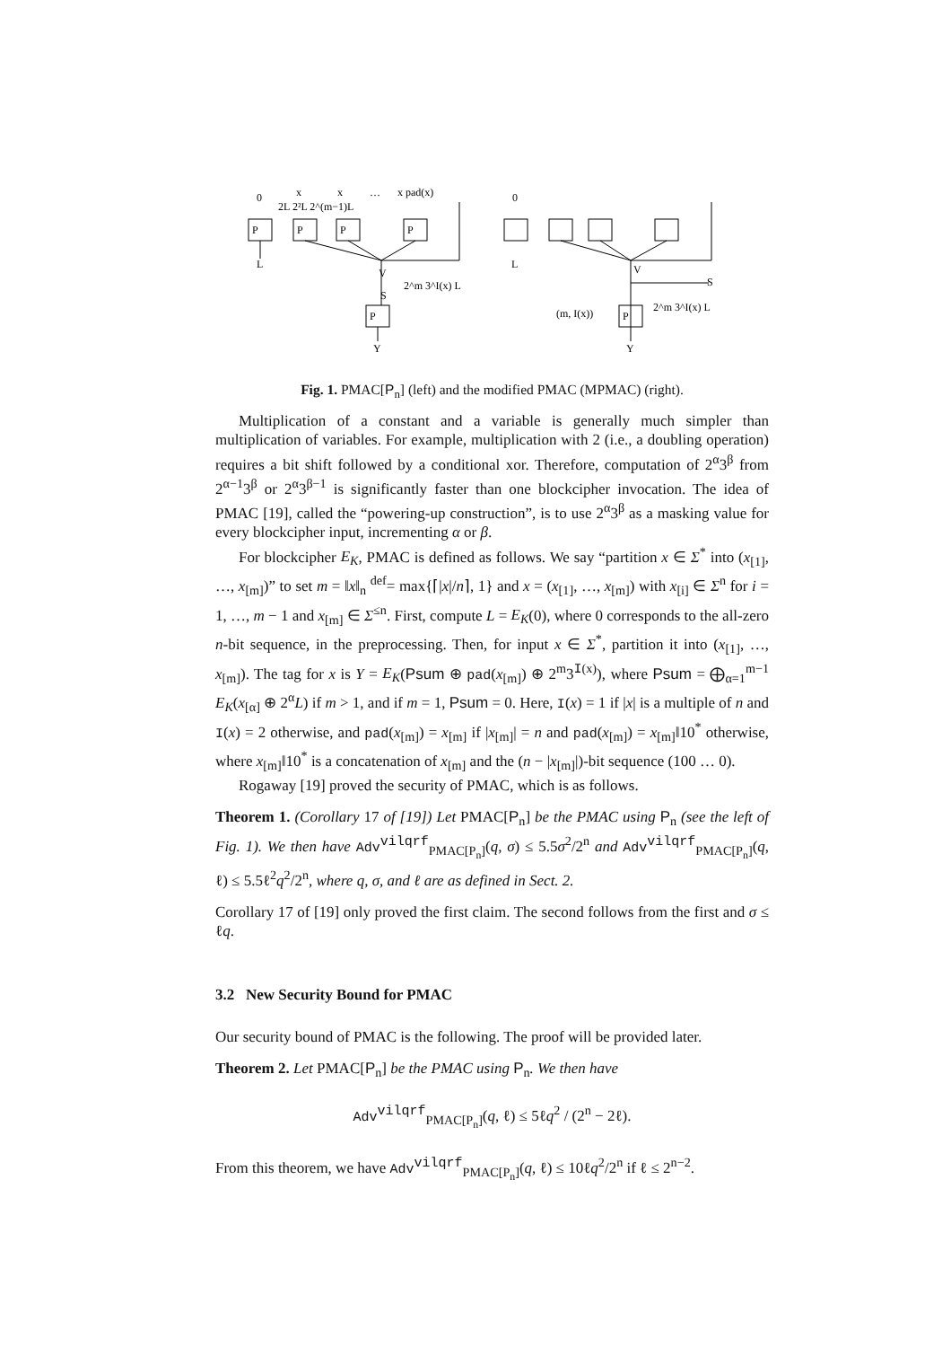0
x
x
…
x pad(x)
2L 2²L 2^(m−1)L
P
P
P
P
L
V
2^m 3^I(x) L
S
P
Y
0
L
V
S
(m, I(x))
P
2^m 3^I(x) L
Y
Fig. 1. PMAC[P<sub>n</sub>] (left) and the modified PMAC (MPMAC) (right).
Multiplication of a constant and a variable is generally much simpler than multiplication of variables. For example, multiplication with 2 (i.e., a doubling operation) requires a bit shift followed by a conditional xor. Therefore, computation of 2<sup>α</sup>3<sup>β</sup> from 2<sup>α−1</sup>3<sup>β</sup> or 2<sup>α</sup>3<sup>β−1</sup> is significantly faster than one blockcipher invocation. The idea of PMAC [19], called the “powering-up construction”, is to use 2<sup>α</sup>3<sup>β</sup> as a masking value for every blockcipher input, incrementing α or β.
For blockcipher E<sub>K</sub>, PMAC is defined as follows. We say “partition x ∈ Σ<sup>*</sup> into (x<sub>[1]</sub>, …, x<sub>[m]</sub>)” to set m = ‖x‖<sub>n</sub> <sup>def</sup>= max{⌈|x|/n⌉, 1} and x = (x<sub>[1]</sub>, …, x<sub>[m]</sub>) with x<sub>[i]</sub> ∈ Σ<sup>n</sup> for i = 1, …, m − 1 and x<sub>[m]</sub> ∈ Σ<sup>≤n</sup>. First, compute L = E<sub>K</sub>(0), where 0 corresponds to the all-zero n-bit sequence, in the preprocessing. Then, for input x ∈ Σ<sup>*</sup>, partition it into (x<sub>[1]</sub>, …, x<sub>[m]</sub>). The tag for x is Y = E<sub>K</sub>(Psum ⊕ pad(x<sub>[m]</sub>) ⊕ 2<sup>m</sup>3<sup>I(x)</sup>), where Psum = ⨁<sub>α=1</sub><sup>m−1</sup> E<sub>K</sub>(x<sub>[α]</sub> ⊕ 2<sup>α</sup>L) if m > 1, and if m = 1, Psum = 0. Here, I(x) = 1 if |x| is a multiple of n and I(x) = 2 otherwise, and pad(x<sub>[m]</sub>) = x<sub>[m]</sub> if |x<sub>[m]</sub>| = n and pad(x<sub>[m]</sub>) = x<sub>[m]</sub>‖10<sup>*</sup> otherwise, where x<sub>[m]</sub>‖10<sup>*</sup> is a concatenation of x<sub>[m]</sub> and the (n − |x<sub>[m]</sub>|)-bit sequence (100 … 0).
Rogaway [19] proved the security of PMAC, which is as follows.
Theorem 1. (Corollary 17 of [19]) Let PMAC[P<sub>n</sub>] be the PMAC using P<sub>n</sub> (see the left of Fig. 1). We then have Adv<sup>vilqrf</sup><sub>PMAC[P<sub>n</sub>]</sub>(q, σ) ≤ 5.5σ<sup>2</sup>/2<sup>n</sup> and Adv<sup>vilqrf</sup><sub>PMAC[P<sub>n</sub>]</sub>(q, ℓ) ≤ 5.5ℓ<sup>2</sup>q<sup>2</sup>/2<sup>n</sup>, where q, σ, and ℓ are as defined in Sect. 2.
Corollary 17 of [19] only proved the first claim. The second follows from the first and σ ≤ ℓq.
3.2 New Security Bound for PMAC
Our security bound of PMAC is the following. The proof will be provided later.
Theorem 2. Let PMAC[P<sub>n</sub>] be the PMAC using P<sub>n</sub>. We then have
Adv<sup>vilqrf</sup><sub>PMAC[P<sub>n</sub>]</sub>(q, ℓ) ≤ 5ℓq<sup>2</sup> / (2<sup>n</sup> − 2ℓ).
From this theorem, we have Adv<sup>vilqrf</sup><sub>PMAC[P<sub>n</sub>]</sub>(q, ℓ) ≤ 10ℓq<sup>2</sup>/2<sup>n</sup> if ℓ ≤ 2<sup>n−2</sup>.